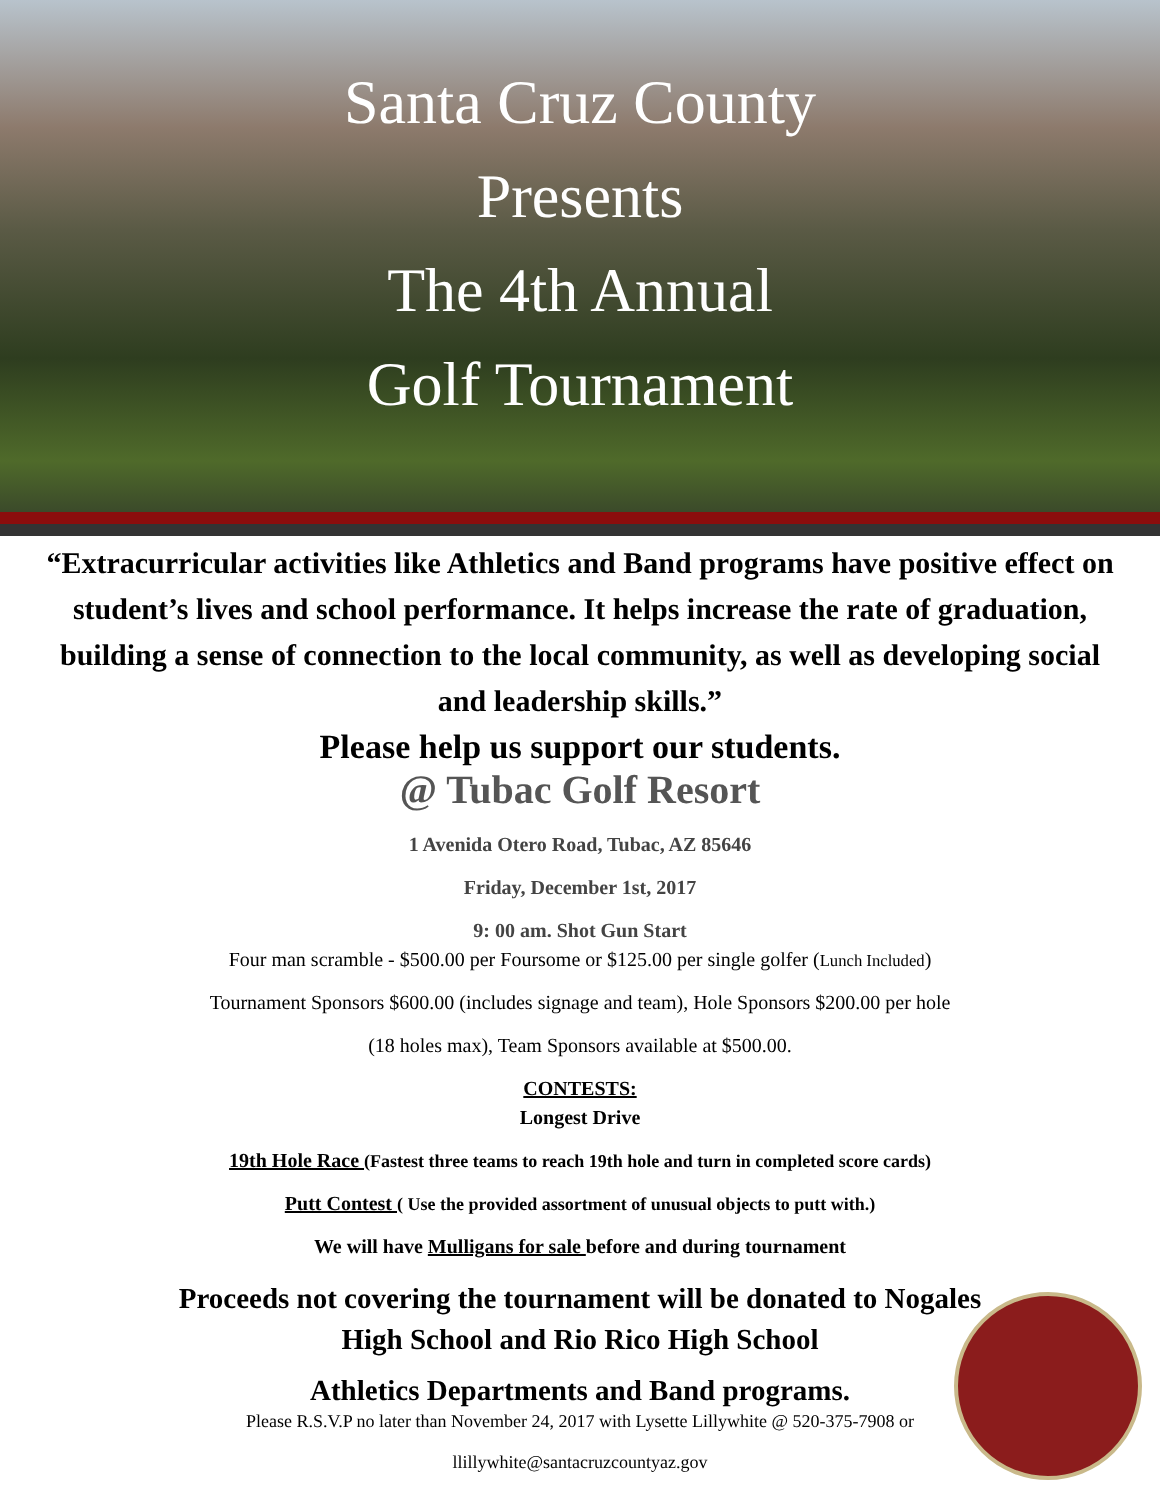Santa Cruz County
Presents
The 4th Annual
Golf Tournament
“Extracurricular activities like Athletics and Band programs have positive effect on student’s lives and school performance. It helps increase the rate of graduation, building a sense of connection to the local community, as well as developing social and leadership skills.”
Please help us support our students.
@ Tubac Golf Resort
1 Avenida Otero Road, Tubac, AZ 85646
Friday, December 1st, 2017
9: 00 am. Shot Gun Start
Four man scramble - $500.00 per Foursome or $125.00 per single golfer (Lunch Included)
Tournament Sponsors $600.00 (includes signage and team), Hole Sponsors $200.00 per hole
(18 holes max), Team Sponsors available at $500.00.
CONTESTS:
Longest Drive
19th Hole Race (Fastest three teams to reach 19th hole and turn in completed score cards)
Putt Contest ( Use the provided assortment of unusual objects to putt with.)
We will have Mulligans for sale before and during tournament
Proceeds not covering the tournament will be donated to Nogales
High School and Rio Rico High School
Athletics Departments and Band programs.
Please R.S.V.P no later than November 24, 2017 with Lysette Lillywhite @ 520-375-7908 or
llillywhite@santacruzcountyaz.gov